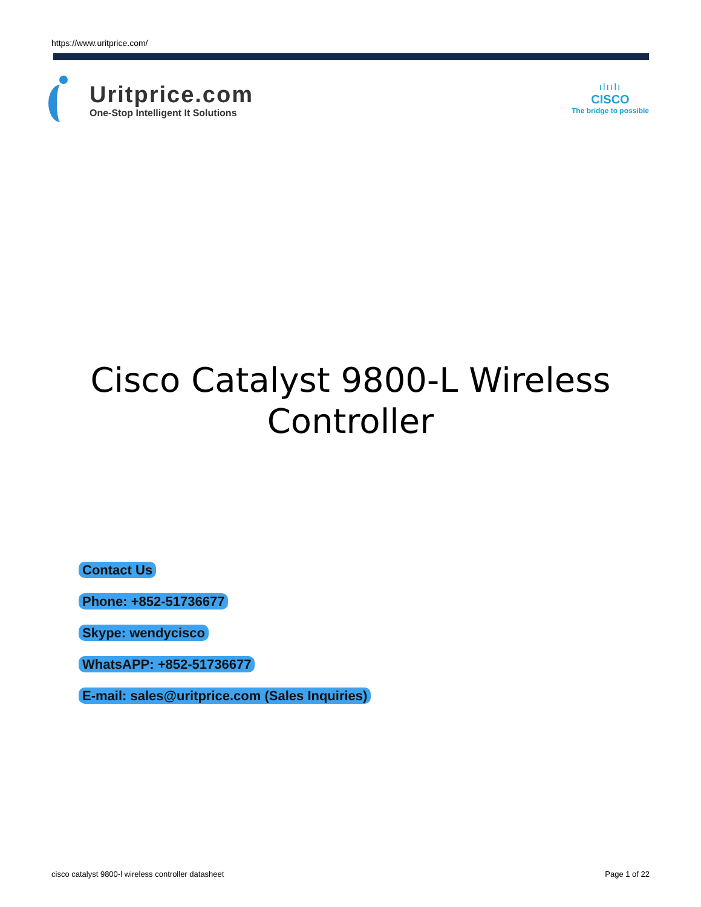https://www.uritprice.com/
Uritprice.com
One-Stop Intelligent It Solutions
ılıılı
CISCO
The bridge to possible
Cisco Catalyst 9800-L Wireless
Controller
Contact Us
Phone: +852-51736677
Skype: wendycisco
WhatsAPP: +852-51736677
E-mail: sales@uritprice.com (Sales Inquiries)
cisco catalyst 9800-l wireless controller datasheet Page 1 of 22